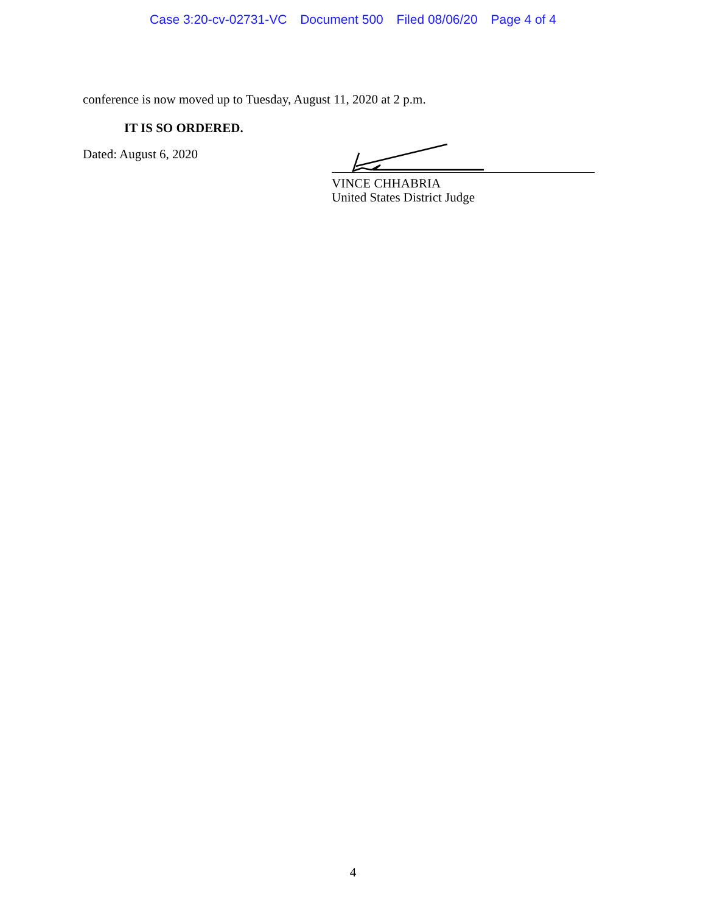Case 3:20-cv-02731-VC Document 500 Filed 08/06/20 Page 4 of 4
conference is now moved up to Tuesday, August 11, 2020 at 2 p.m.
IT IS SO ORDERED.
Dated: August 6, 2020
VINCE CHHABRIA
United States District Judge
4